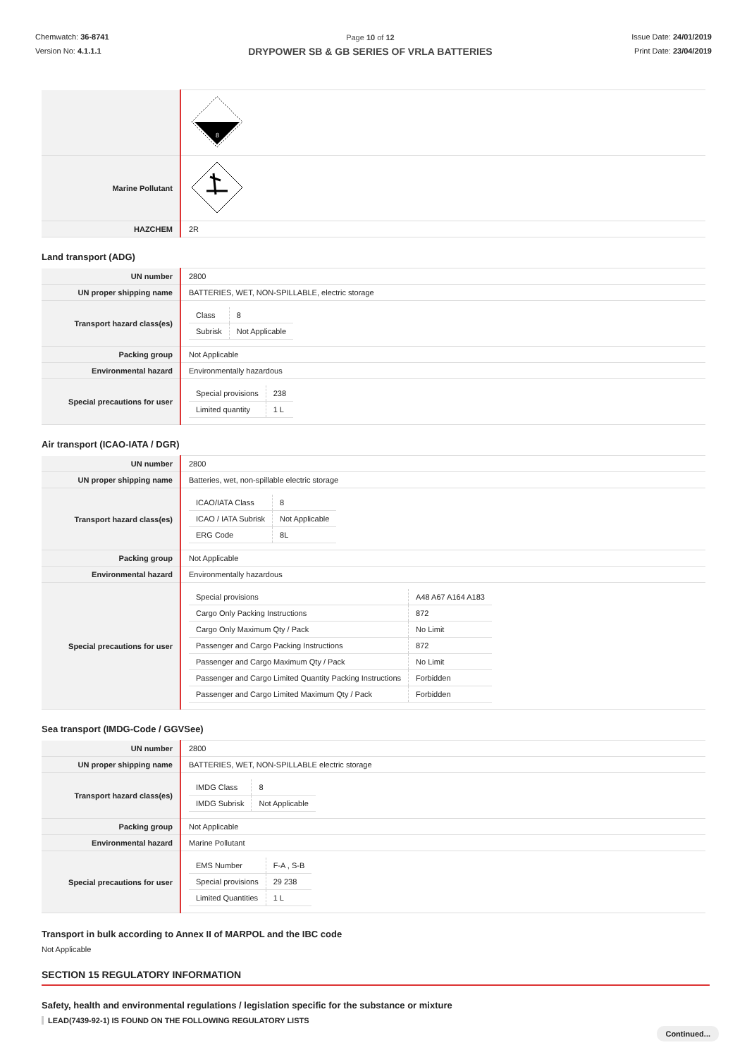Chemwatch: 36-8741
Version No: 4.1.1.1
Page 10 of 12
DRYPOWER SB & GB SERIES OF VRLA BATTERIES
Issue Date: 24/01/2019
Print Date: 23/04/2019
| | 8 |
| Marine Pollutant | |
| HAZCHEM | 2R |
Land transport (ADG)
| UN number | 2800 |
| UN proper shipping name | BATTERIES, WET, NON-SPILLABLE, electric storage |
| Transport hazard class(es) | / Class / 8 / / Subrisk / Not Applicable / |
| Packing group | Not Applicable |
| Environmental hazard | Environmentally hazardous |
| Special precautions for user | / Special provisions / 238 / / Limited quantity / 1 L / |
Air transport (ICAO-IATA / DGR)
| UN number | 2800 |
| UN proper shipping name | Batteries, wet, non-spillable electric storage |
| Transport hazard class(es) | / ICAO/IATA Class / 8 / / ICAO / IATA Subrisk / Not Applicable / / ERG Code / 8L / |
| Packing group | Not Applicable |
| Environmental hazard | Environmentally hazardous |
| Special precautions for user | / Special provisions / A48 A67 A164 A183 / / Cargo Only Packing Instructions / 872 / / Cargo Only Maximum Qty / Pack / No Limit / / Passenger and Cargo Packing Instructions / 872 / / Passenger and Cargo Maximum Qty / Pack / No Limit / / Passenger and Cargo Limited Quantity Packing Instructions / Forbidden / / Passenger and Cargo Limited Maximum Qty / Pack / Forbidden / |
Sea transport (IMDG-Code / GGVSee)
| UN number | 2800 |
| UN proper shipping name | BATTERIES, WET, NON-SPILLABLE electric storage |
| Transport hazard class(es) | / IMDG Class / 8 / / IMDG Subrisk / Not Applicable / |
| Packing group | Not Applicable |
| Environmental hazard | Marine Pollutant |
| Special precautions for user | / EMS Number / F-A , S-B / / Special provisions / 29 238 / / Limited Quantities / 1 L / |
Transport in bulk according to Annex II of MARPOL and the IBC code
Not Applicable
SECTION 15 REGULATORY INFORMATION
Safety, health and environmental regulations / legislation specific for the substance or mixture
LEAD(7439-92-1) IS FOUND ON THE FOLLOWING REGULATORY LISTS
Continued...